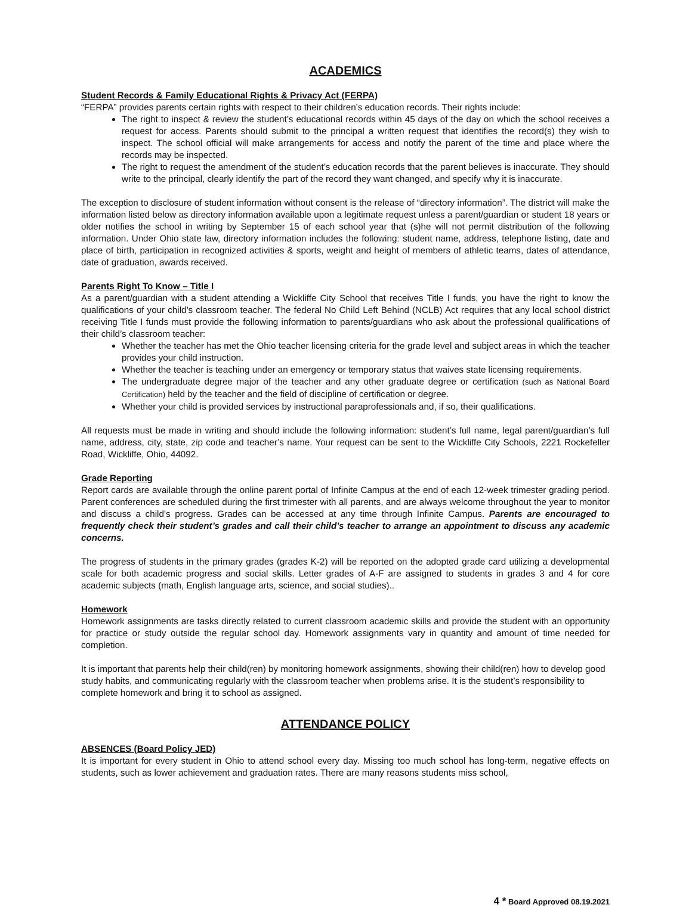ACADEMICS
Student Records & Family Educational Rights & Privacy Act (FERPA)
“FERPA” provides parents certain rights with respect to their children’s education records. Their rights include:
The right to inspect & review the student’s educational records within 45 days of the day on which the school receives a request for access. Parents should submit to the principal a written request that identifies the record(s) they wish to inspect. The school official will make arrangements for access and notify the parent of the time and place where the records may be inspected.
The right to request the amendment of the student’s education records that the parent believes is inaccurate. They should write to the principal, clearly identify the part of the record they want changed, and specify why it is inaccurate.
The exception to disclosure of student information without consent is the release of “directory information”. The district will make the information listed below as directory information available upon a legitimate request unless a parent/guardian or student 18 years or older notifies the school in writing by September 15 of each school year that (s)he will not permit distribution of the following information. Under Ohio state law, directory information includes the following: student name, address, telephone listing, date and place of birth, participation in recognized activities & sports, weight and height of members of athletic teams, dates of attendance, date of graduation, awards received.
Parents Right To Know – Title I
As a parent/guardian with a student attending a Wickliffe City School that receives Title I funds, you have the right to know the qualifications of your child’s classroom teacher. The federal No Child Left Behind (NCLB) Act requires that any local school district receiving Title I funds must provide the following information to parents/guardians who ask about the professional qualifications of their child’s classroom teacher:
Whether the teacher has met the Ohio teacher licensing criteria for the grade level and subject areas in which the teacher provides your child instruction.
Whether the teacher is teaching under an emergency or temporary status that waives state licensing requirements.
The undergraduate degree major of the teacher and any other graduate degree or certification (such as National Board Certification) held by the teacher and the field of discipline of certification or degree.
Whether your child is provided services by instructional paraprofessionals and, if so, their qualifications.
All requests must be made in writing and should include the following information: student’s full name, legal parent/guardian’s full name, address, city, state, zip code and teacher’s name. Your request can be sent to the Wickliffe City Schools, 2221 Rockefeller Road, Wickliffe, Ohio, 44092.
Grade Reporting
Report cards are available through the online parent portal of Infinite Campus at the end of each 12-week trimester grading period. Parent conferences are scheduled during the first trimester with all parents, and are always welcome throughout the year to monitor and discuss a child’s progress. Grades can be accessed at any time through Infinite Campus. Parents are encouraged to frequently check their student’s grades and call their child’s teacher to arrange an appointment to discuss any academic concerns.
The progress of students in the primary grades (grades K-2) will be reported on the adopted grade card utilizing a developmental scale for both academic progress and social skills. Letter grades of A-F are assigned to students in grades 3 and 4 for core academic subjects (math, English language arts, science, and social studies)..
Homework
Homework assignments are tasks directly related to current classroom academic skills and provide the student with an opportunity for practice or study outside the regular school day. Homework assignments vary in quantity and amount of time needed for completion.
It is important that parents help their child(ren) by monitoring homework assignments, showing their child(ren) how to develop good study habits, and communicating regularly with the classroom teacher when problems arise. It is the student’s responsibility to complete homework and bring it to school as assigned.
ATTENDANCE POLICY
ABSENCES (Board Policy JED)
It is important for every student in Ohio to attend school every day. Missing too much school has long-term, negative effects on students, such as lower achievement and graduation rates. There are many reasons students miss school,
4 * Board Approved 08.19.2021